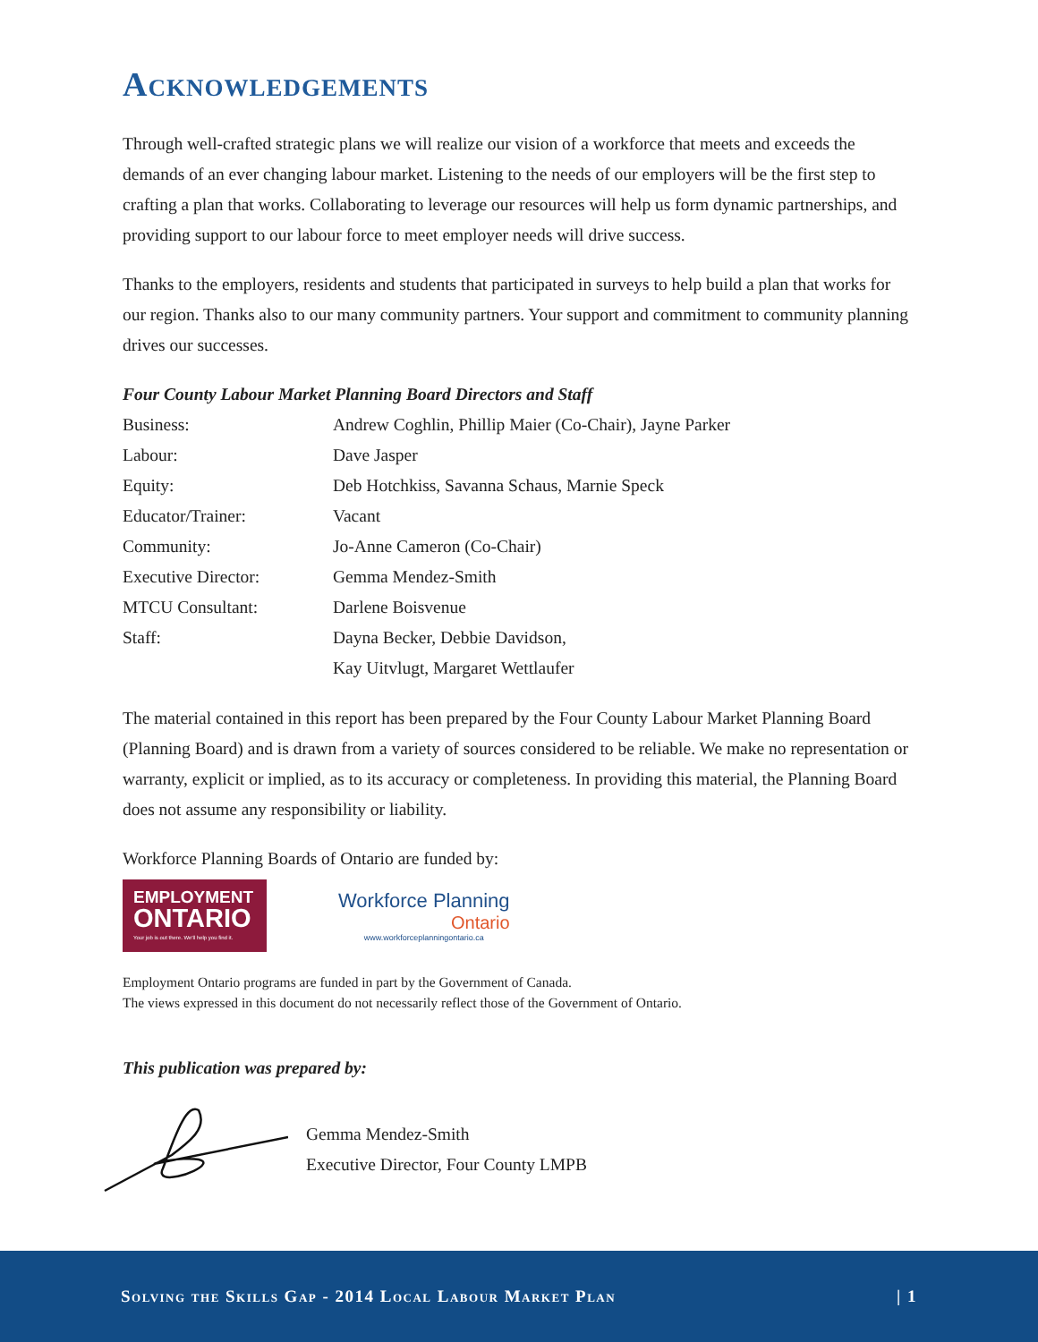Acknowledgements
Through well-crafted strategic plans we will realize our vision of a workforce that meets and exceeds the demands of an ever changing labour market. Listening to the needs of our employers will be the first step to crafting a plan that works. Collaborating to leverage our resources will help us form dynamic partnerships, and providing support to our labour force to meet employer needs will drive success.
Thanks to the employers, residents and students that participated in surveys to help build a plan that works for our region. Thanks also to our many community partners. Your support and commitment to community planning drives our successes.
Four County Labour Market Planning Board Directors and Staff
| Business: | Andrew Coghlin, Phillip Maier (Co-Chair), Jayne Parker |
| Labour: | Dave Jasper |
| Equity: | Deb Hotchkiss, Savanna Schaus, Marnie Speck |
| Educator/Trainer: | Vacant |
| Community: | Jo-Anne Cameron (Co-Chair) |
| Executive Director: | Gemma Mendez-Smith |
| MTCU Consultant: | Darlene Boisvenue |
| Staff: | Dayna Becker, Debbie Davidson, Kay Uitvlugt, Margaret Wettlaufer |
The material contained in this report has been prepared by the Four County Labour Market Planning Board (Planning Board) and is drawn from a variety of sources considered to be reliable. We make no representation or warranty, explicit or implied, as to its accuracy or completeness. In providing this material, the Planning Board does not assume any responsibility or liability.
Workforce Planning Boards of Ontario are funded by:
EMPLOYMENT
ONTARIO
Your job is out there. We'll help you find it.
Workforce Planning
Ontario
www.workforceplanningontario.ca
Employment Ontario programs are funded in part by the Government of Canada.
The views expressed in this document do not necessarily reflect those of the Government of Ontario.
This publication was prepared by:
Gemma Mendez-Smith
Executive Director, Four County LMPB
Solving the Skills Gap - 2014 Local Labour Market Plan | 1